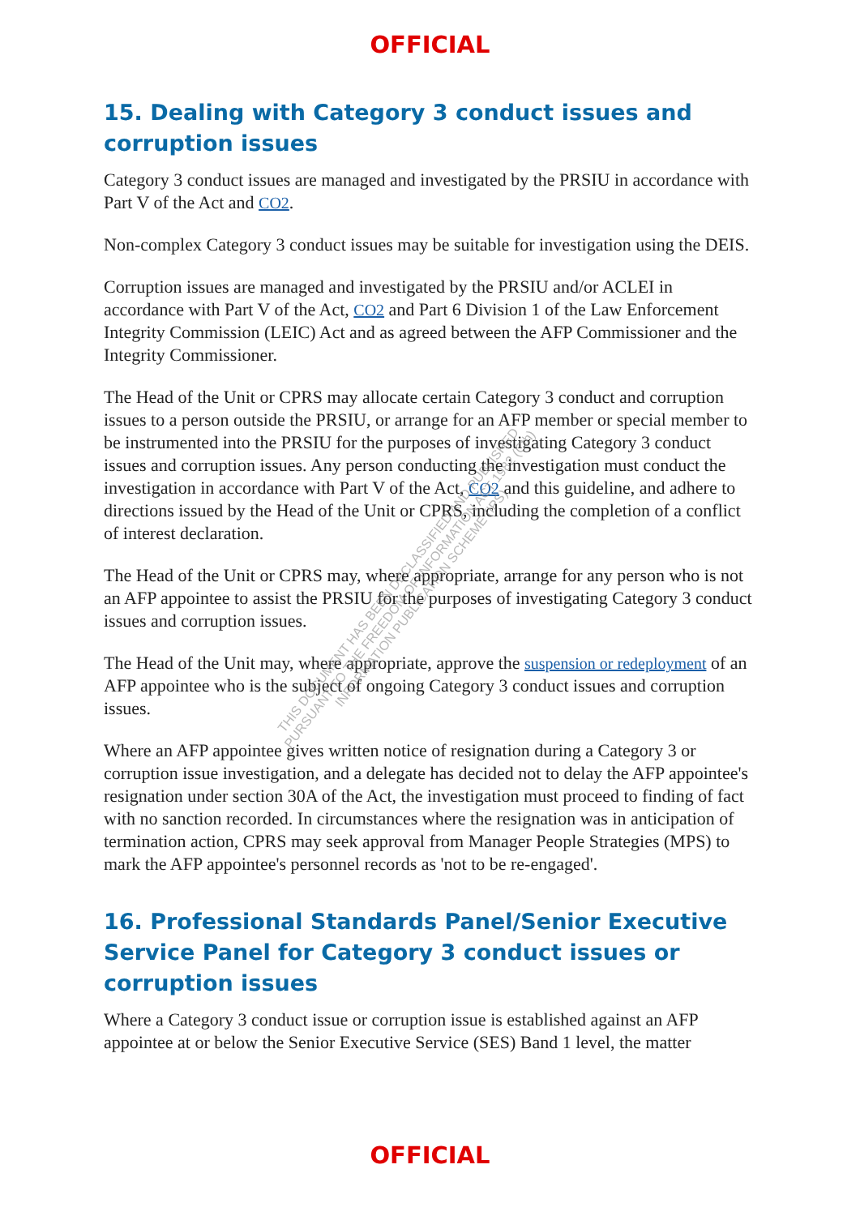OFFICIAL
15. Dealing with Category 3 conduct issues and corruption issues
Category 3 conduct issues are managed and investigated by the PRSIU in accordance with Part V of the Act and CO2.
Non-complex Category 3 conduct issues may be suitable for investigation using the DEIS.
Corruption issues are managed and investigated by the PRSIU and/or ACLEI in accordance with Part V of the Act, CO2 and Part 6 Division 1 of the Law Enforcement Integrity Commission (LEIC) Act and as agreed between the AFP Commissioner and the Integrity Commissioner.
The Head of the Unit or CPRS may allocate certain Category 3 conduct and corruption issues to a person outside the PRSIU, or arrange for an AFP member or special member to be instrumented into the PRSIU for the purposes of investigating Category 3 conduct issues and corruption issues. Any person conducting the investigation must conduct the investigation in accordance with Part V of the Act, CO2 and this guideline, and adhere to directions issued by the Head of the Unit or CPRS, including the completion of a conflict of interest declaration.
The Head of the Unit or CPRS may, where appropriate, arrange for any person who is not an AFP appointee to assist the PRSIU for the purposes of investigating Category 3 conduct issues and corruption issues.
The Head of the Unit may, where appropriate, approve the suspension or redeployment of an AFP appointee who is the subject of ongoing Category 3 conduct issues and corruption issues.
Where an AFP appointee gives written notice of resignation during a Category 3 or corruption issue investigation, and a delegate has decided not to delay the AFP appointee's resignation under section 30A of the Act, the investigation must proceed to finding of fact with no sanction recorded. In circumstances where the resignation was in anticipation of termination action, CPRS may seek approval from Manager People Strategies (MPS) to mark the AFP appointee's personnel records as 'not to be re-engaged'.
16. Professional Standards Panel/Senior Executive Service Panel for Category 3 conduct issues or corruption issues
Where a Category 3 conduct issue or corruption issue is established against an AFP appointee at or below the Senior Executive Service (SES) Band 1 level, the matter
THIS DOCUMENT HAS BEEN DECLASSIFIED AND PUBLISHED
PURSUANT TO THE FREEDOM OF INFORMATION ACT 1982 (Cth)
INFORMATION PUBLICATION SCHEME (IPS)
OFFICIAL